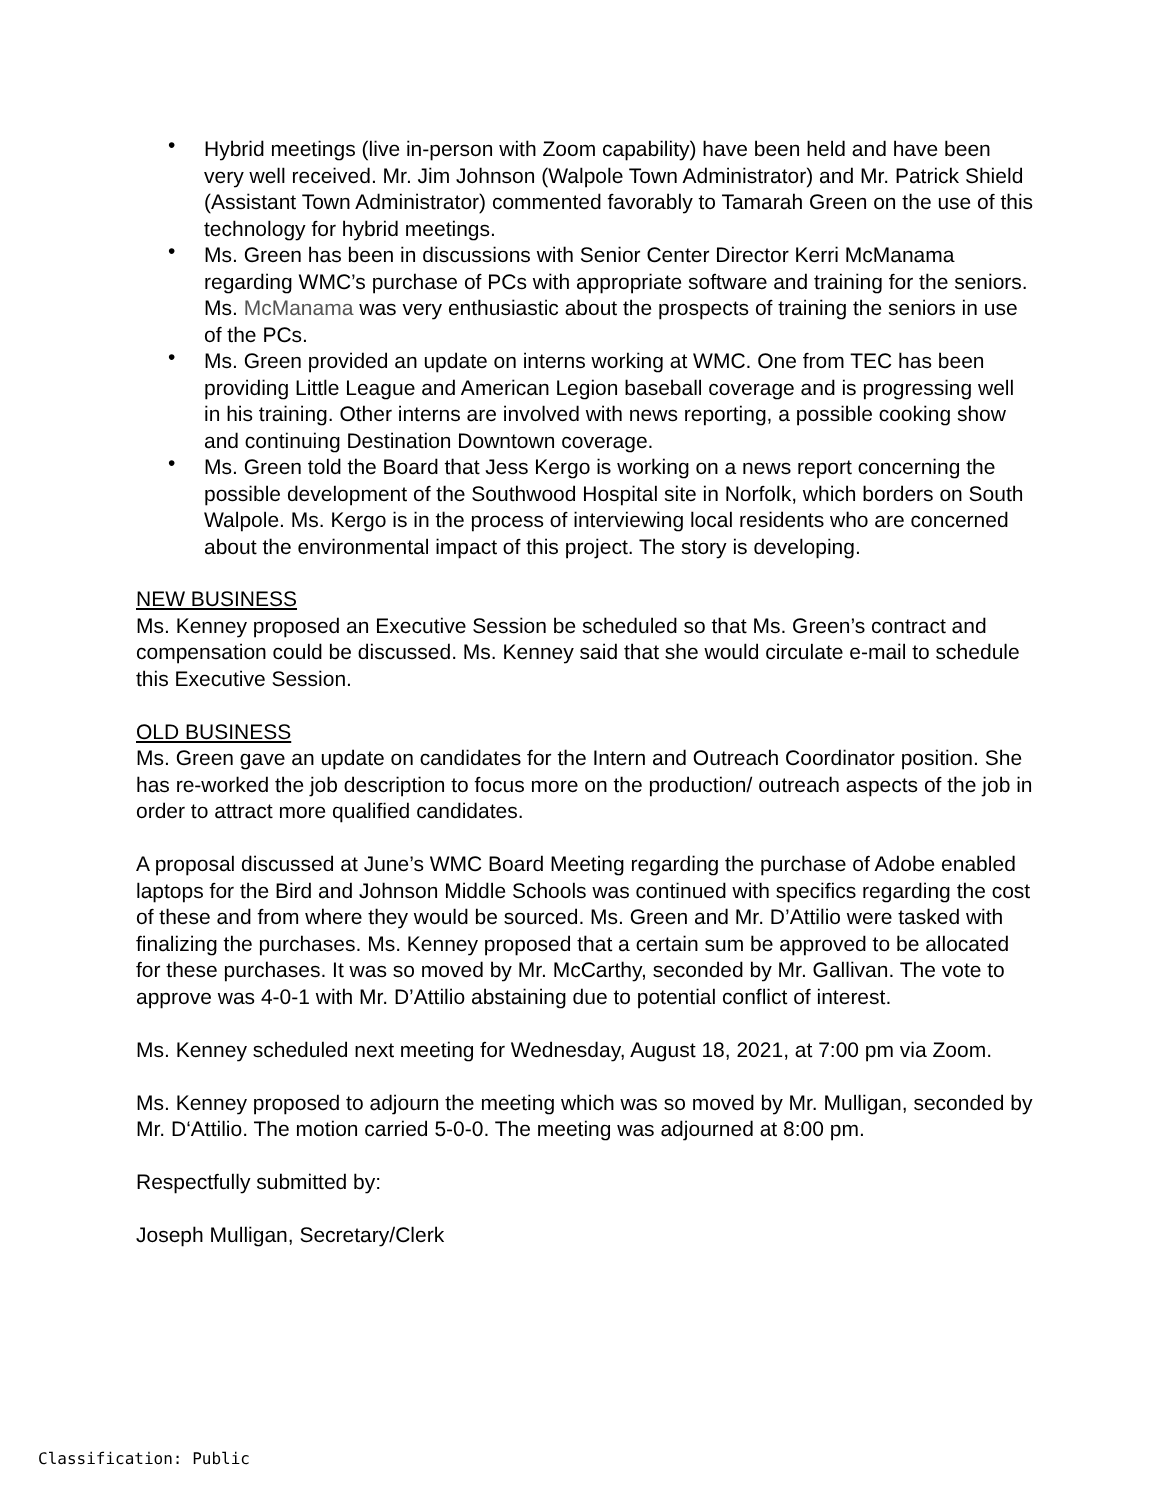• Hybrid meetings (live in-person with Zoom capability) have been held and have been very well received. Mr. Jim Johnson (Walpole Town Administrator) and Mr. Patrick Shield (Assistant Town Administrator) commented favorably to Tamarah Green on the use of this technology for hybrid meetings.
• Ms. Green has been in discussions with Senior Center Director Kerri McManama regarding WMC’s purchase of PCs with appropriate software and training for the seniors. Ms. McManama was very enthusiastic about the prospects of training the seniors in use of the PCs.
• Ms. Green provided an update on interns working at WMC. One from TEC has been providing Little League and American Legion baseball coverage and is progressing well in his training. Other interns are involved with news reporting, a possible cooking show and continuing Destination Downtown coverage.
• Ms. Green told the Board that Jess Kergo is working on a news report concerning the possible development of the Southwood Hospital site in Norfolk, which borders on South Walpole. Ms. Kergo is in the process of interviewing local residents who are concerned about the environmental impact of this project. The story is developing.
NEW BUSINESS
Ms. Kenney proposed an Executive Session be scheduled so that Ms. Green’s contract and compensation could be discussed. Ms. Kenney said that she would circulate e-mail to schedule this Executive Session.
OLD BUSINESS
Ms. Green gave an update on candidates for the Intern and Outreach Coordinator position. She has re-worked the job description to focus more on the production/ outreach aspects of the job in order to attract more qualified candidates.
A proposal discussed at June’s WMC Board Meeting regarding the purchase of Adobe enabled laptops for the Bird and Johnson Middle Schools was continued with specifics regarding the cost of these and from where they would be sourced. Ms. Green and Mr. D’Attilio were tasked with finalizing the purchases. Ms. Kenney proposed that a certain sum be approved to be allocated for these purchases. It was so moved by Mr. McCarthy, seconded by Mr. Gallivan. The vote to approve was 4-0-1 with Mr. D’Attilio abstaining due to potential conflict of interest.
Ms. Kenney scheduled next meeting for Wednesday, August 18, 2021, at 7:00 pm via Zoom.
Ms. Kenney proposed to adjourn the meeting which was so moved by Mr. Mulligan, seconded by Mr. D‘Attilio. The motion carried 5-0-0. The meeting was adjourned at 8:00 pm.
Respectfully submitted by:
Joseph Mulligan, Secretary/Clerk
Classification: Public